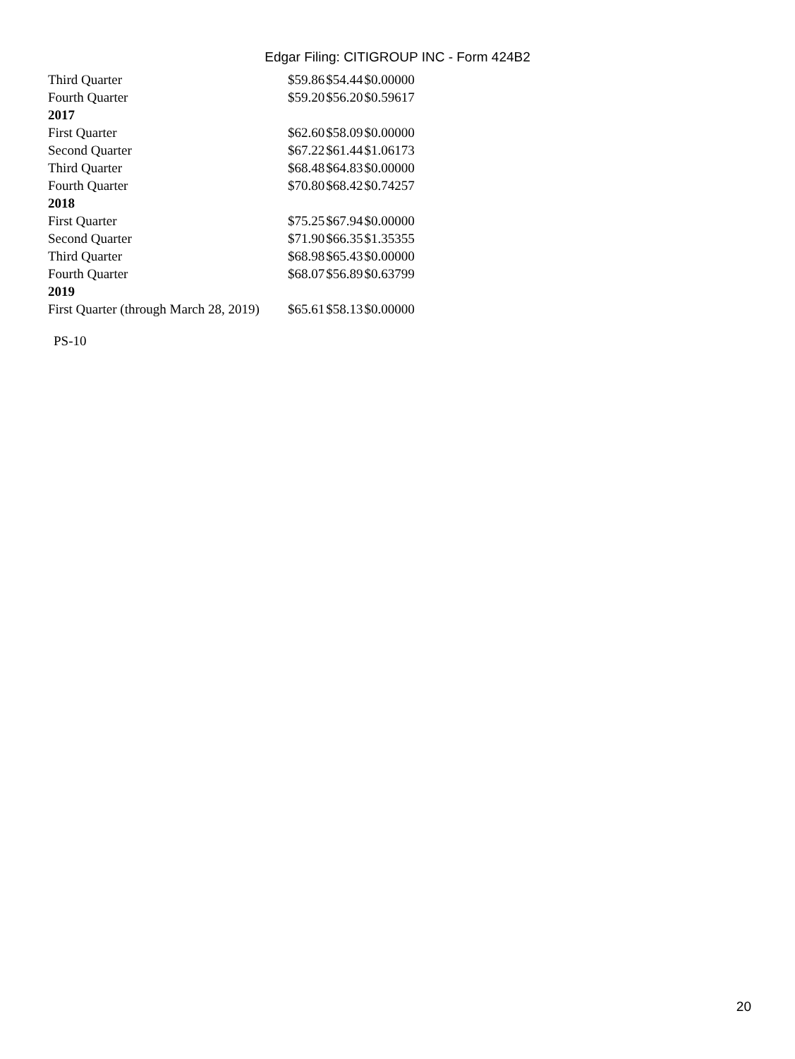Edgar Filing: CITIGROUP INC - Form 424B2
| Third Quarter | $59.86 | $54.44 | $0.00000 |
| Fourth Quarter | $59.20 | $56.20 | $0.59617 |
| 2017 | | | |
| First Quarter | $62.60 | $58.09 | $0.00000 |
| Second Quarter | $67.22 | $61.44 | $1.06173 |
| Third Quarter | $68.48 | $64.83 | $0.00000 |
| Fourth Quarter | $70.80 | $68.42 | $0.74257 |
| 2018 | | | |
| First Quarter | $75.25 | $67.94 | $0.00000 |
| Second Quarter | $71.90 | $66.35 | $1.35355 |
| Third Quarter | $68.98 | $65.43 | $0.00000 |
| Fourth Quarter | $68.07 | $56.89 | $0.63799 |
| 2019 | | | |
| First Quarter (through March 28, 2019) | $65.61 | $58.13 | $0.00000 |
PS-10
20